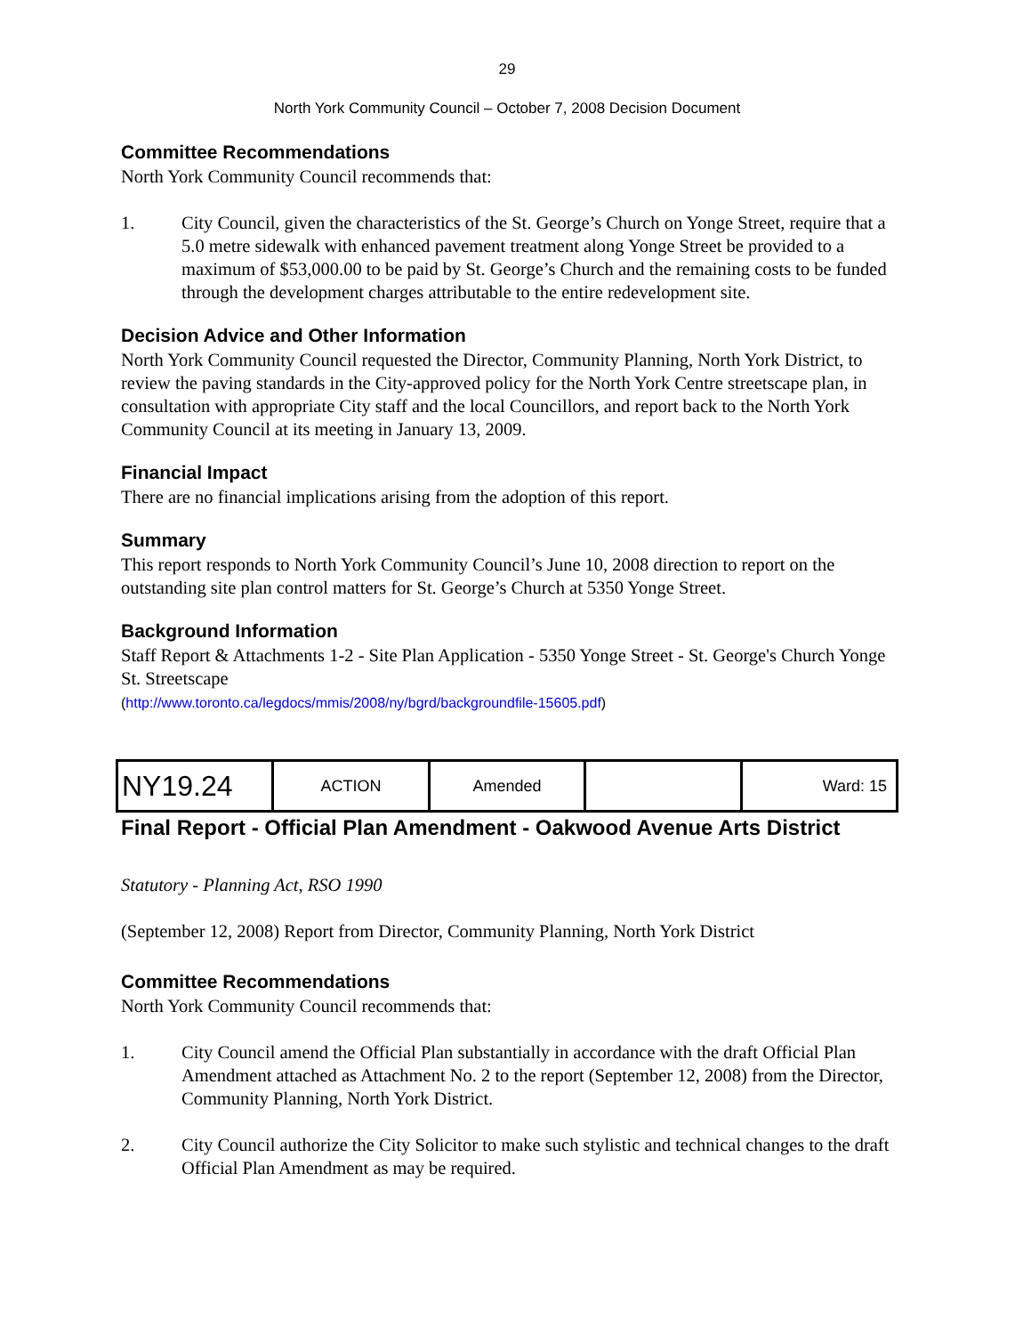29
North York Community Council – October 7, 2008 Decision Document
Committee Recommendations
North York Community Council recommends that:
1. City Council, given the characteristics of the St. George’s Church on Yonge Street, require that a 5.0 metre sidewalk with enhanced pavement treatment along Yonge Street be provided to a maximum of $53,000.00 to be paid by St. George’s Church and the remaining costs to be funded through the development charges attributable to the entire redevelopment site.
Decision Advice and Other Information
North York Community Council requested the Director, Community Planning, North York District, to review the paving standards in the City-approved policy for the North York Centre streetscape plan, in consultation with appropriate City staff and the local Councillors, and report back to the North York Community Council at its meeting in January 13, 2009.
Financial Impact
There are no financial implications arising from the adoption of this report.
Summary
This report responds to North York Community Council’s June 10, 2008 direction to report on the outstanding site plan control matters for St. George’s Church at 5350 Yonge Street.
Background Information
Staff Report & Attachments 1-2 - Site Plan Application - 5350 Yonge Street - St. George's Church Yonge St. Streetscape
(http://www.toronto.ca/legdocs/mmis/2008/ny/bgrd/backgroundfile-15605.pdf)
| NY19.24 | ACTION | Amended | | Ward: 15 |
Final Report - Official Plan Amendment - Oakwood Avenue Arts District
Statutory - Planning Act, RSO 1990
(September 12, 2008) Report from Director, Community Planning, North York District
Committee Recommendations
North York Community Council recommends that:
1. City Council amend the Official Plan substantially in accordance with the draft Official Plan Amendment attached as Attachment No. 2 to the report (September 12, 2008) from the Director, Community Planning, North York District.
2. City Council authorize the City Solicitor to make such stylistic and technical changes to the draft Official Plan Amendment as may be required.